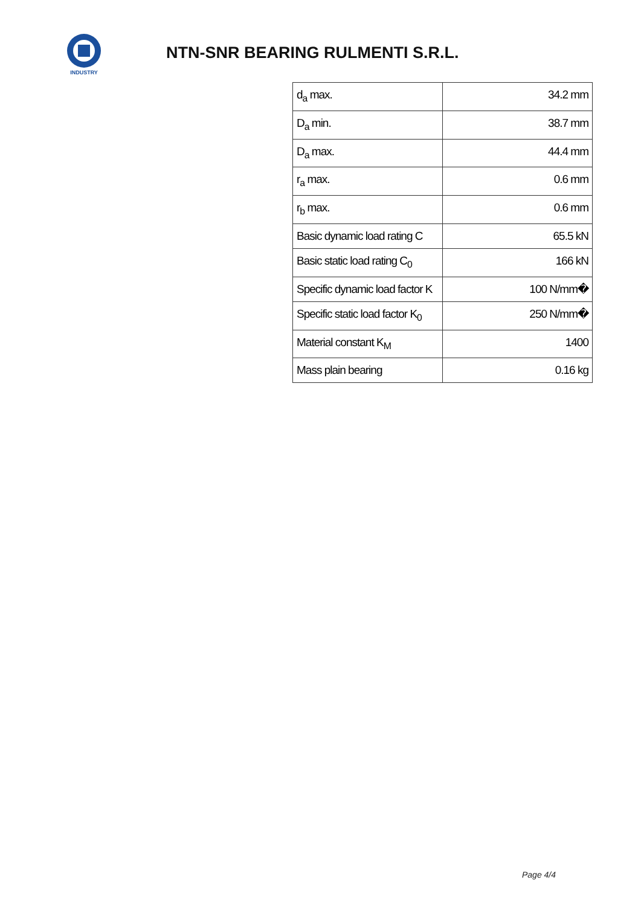INDUSTRY
NTN-SNR BEARING RULMENTI S.R.L.
| d<sub>a</sub> max. | 34.2 mm |
| D<sub>a</sub> min. | 38.7 mm |
| D<sub>a</sub> max. | 44.4 mm |
| r<sub>a</sub> max. | 0.6 mm |
| r<sub>b</sub> max. | 0.6 mm |
| Basic dynamic load rating C | 65.5 kN |
| Basic static load rating C<sub>0</sub> | 166 kN |
| Specific dynamic load factor K | 100 N/mm� |
| Specific static load factor K<sub>0</sub> | 250 N/mm� |
| Material constant K<sub>M</sub> | 1400 |
| Mass plain bearing | 0.16 kg |
Page 4/4